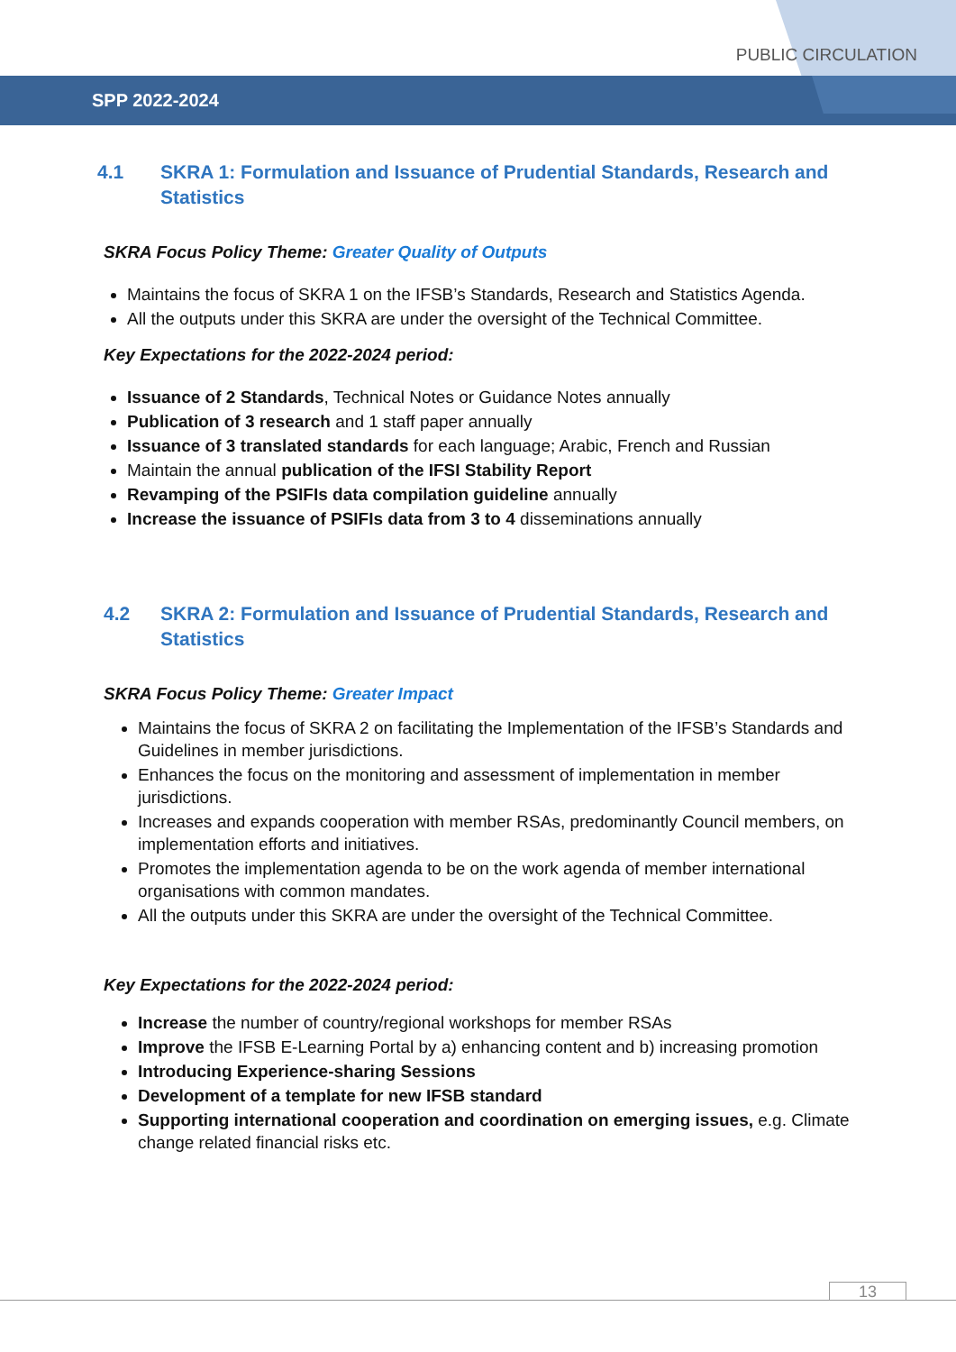PUBLIC CIRCULATION
SPP 2022-2024
4.1 SKRA 1: Formulation and Issuance of Prudential Standards, Research and Statistics
SKRA Focus Policy Theme: Greater Quality of Outputs
Maintains the focus of SKRA 1 on the IFSB’s Standards, Research and Statistics Agenda.
All the outputs under this SKRA are under the oversight of the Technical Committee.
Key Expectations for the 2022-2024 period:
Issuance of 2 Standards, Technical Notes or Guidance Notes annually
Publication of 3 research and 1 staff paper annually
Issuance of 3 translated standards for each language; Arabic, French and Russian
Maintain the annual publication of the IFSI Stability Report
Revamping of the PSIFIs data compilation guideline annually
Increase the issuance of PSIFIs data from 3 to 4 disseminations annually
4.2 SKRA 2: Formulation and Issuance of Prudential Standards, Research and Statistics
SKRA Focus Policy Theme: Greater Impact
Maintains the focus of SKRA 2 on facilitating the Implementation of the IFSB’s Standards and Guidelines in member jurisdictions.
Enhances the focus on the monitoring and assessment of implementation in member jurisdictions.
Increases and expands cooperation with member RSAs, predominantly Council members, on implementation efforts and initiatives.
Promotes the implementation agenda to be on the work agenda of member international organisations with common mandates.
All the outputs under this SKRA are under the oversight of the Technical Committee.
Key Expectations for the 2022-2024 period:
Increase the number of country/regional workshops for member RSAs
Improve the IFSB E-Learning Portal by a) enhancing content and b) increasing promotion
Introducing Experience-sharing Sessions
Development of a template for new IFSB standard
Supporting international cooperation and coordination on emerging issues, e.g. Climate change related financial risks etc.
13